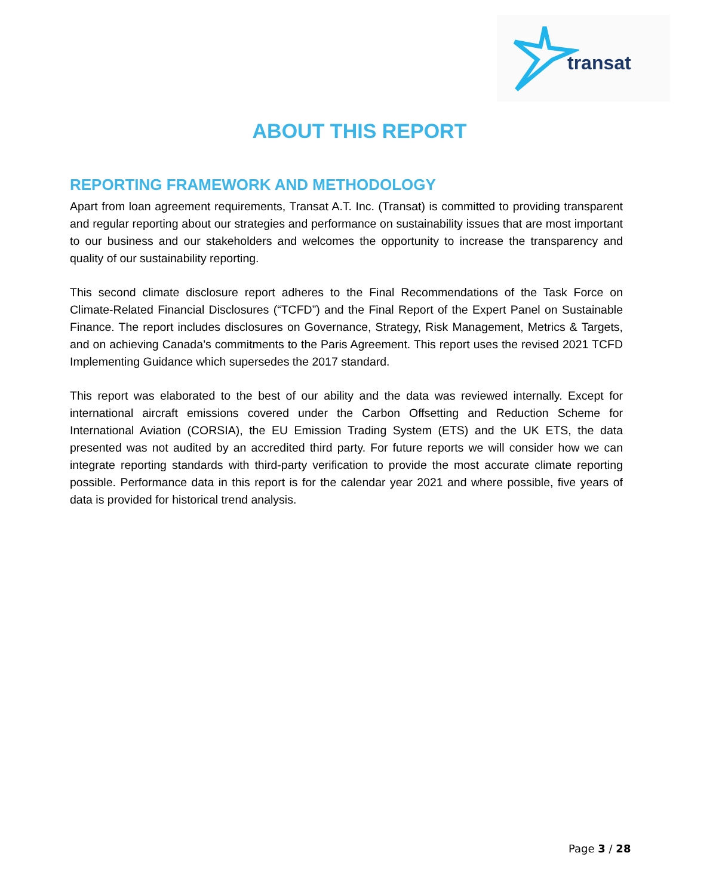transat
ABOUT THIS REPORT
REPORTING FRAMEWORK AND METHODOLOGY
Apart from loan agreement requirements, Transat A.T. Inc. (Transat) is committed to providing transparent and regular reporting about our strategies and performance on sustainability issues that are most important to our business and our stakeholders and welcomes the opportunity to increase the transparency and quality of our sustainability reporting.
This second climate disclosure report adheres to the Final Recommendations of the Task Force on Climate-Related Financial Disclosures (“TCFD”) and the Final Report of the Expert Panel on Sustainable Finance. The report includes disclosures on Governance, Strategy, Risk Management, Metrics & Targets, and on achieving Canada’s commitments to the Paris Agreement. This report uses the revised 2021 TCFD Implementing Guidance which supersedes the 2017 standard.
This report was elaborated to the best of our ability and the data was reviewed internally. Except for international aircraft emissions covered under the Carbon Offsetting and Reduction Scheme for International Aviation (CORSIA), the EU Emission Trading System (ETS) and the UK ETS, the data presented was not audited by an accredited third party. For future reports we will consider how we can integrate reporting standards with third-party verification to provide the most accurate climate reporting possible. Performance data in this report is for the calendar year 2021 and where possible, five years of data is provided for historical trend analysis.
Page 3 / 28